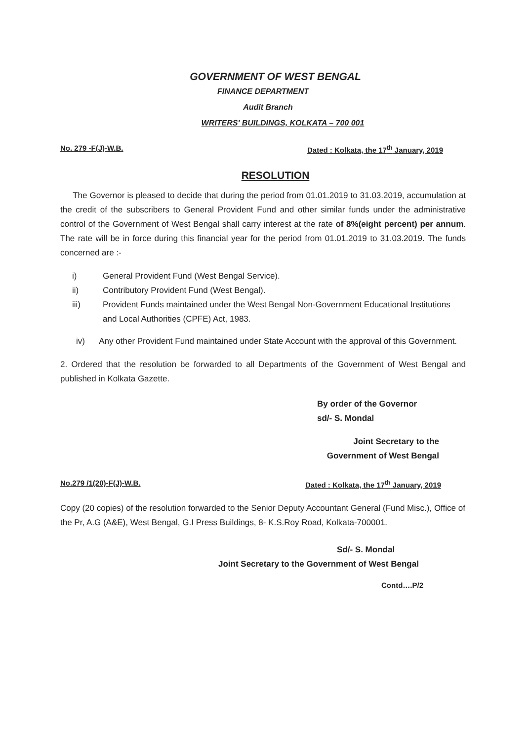GOVERNMENT OF WEST BENGAL
FINANCE DEPARTMENT
Audit Branch
WRITERS' BUILDINGS, KOLKATA – 700 001
No. 279 -F(J)-W.B. Dated : Kolkata, the 17<sup>th</sup> January, 2019
RESOLUTION
The Governor is pleased to decide that during the period from 01.01.2019 to 31.03.2019, accumulation at the credit of the subscribers to General Provident Fund and other similar funds under the administrative control of the Government of West Bengal shall carry interest at the rate of 8%(eight percent) per annum. The rate will be in force during this financial year for the period from 01.01.2019 to 31.03.2019. The funds concerned are :-
i) General Provident Fund (West Bengal Service).
ii) Contributory Provident Fund (West Bengal).
iii) Provident Funds maintained under the West Bengal Non-Government Educational Institutions and Local Authorities (CPFE) Act, 1983.
iv) Any other Provident Fund maintained under State Account with the approval of this Government.
2. Ordered that the resolution be forwarded to all Departments of the Government of West Bengal and published in Kolkata Gazette.
By order of the Governor
sd/- S. Mondal
Joint Secretary to the
Government of West Bengal
No.279 /1(20)-F(J)-W.B. Dated : Kolkata, the 17<sup>th</sup> January, 2019
Copy (20 copies) of the resolution forwarded to the Senior Deputy Accountant General (Fund Misc.), Office of the Pr, A.G (A&E), West Bengal, G.I Press Buildings, 8- K.S.Roy Road, Kolkata-700001.
Sd/- S. Mondal
Joint Secretary to the Government of West Bengal
Contd….P/2